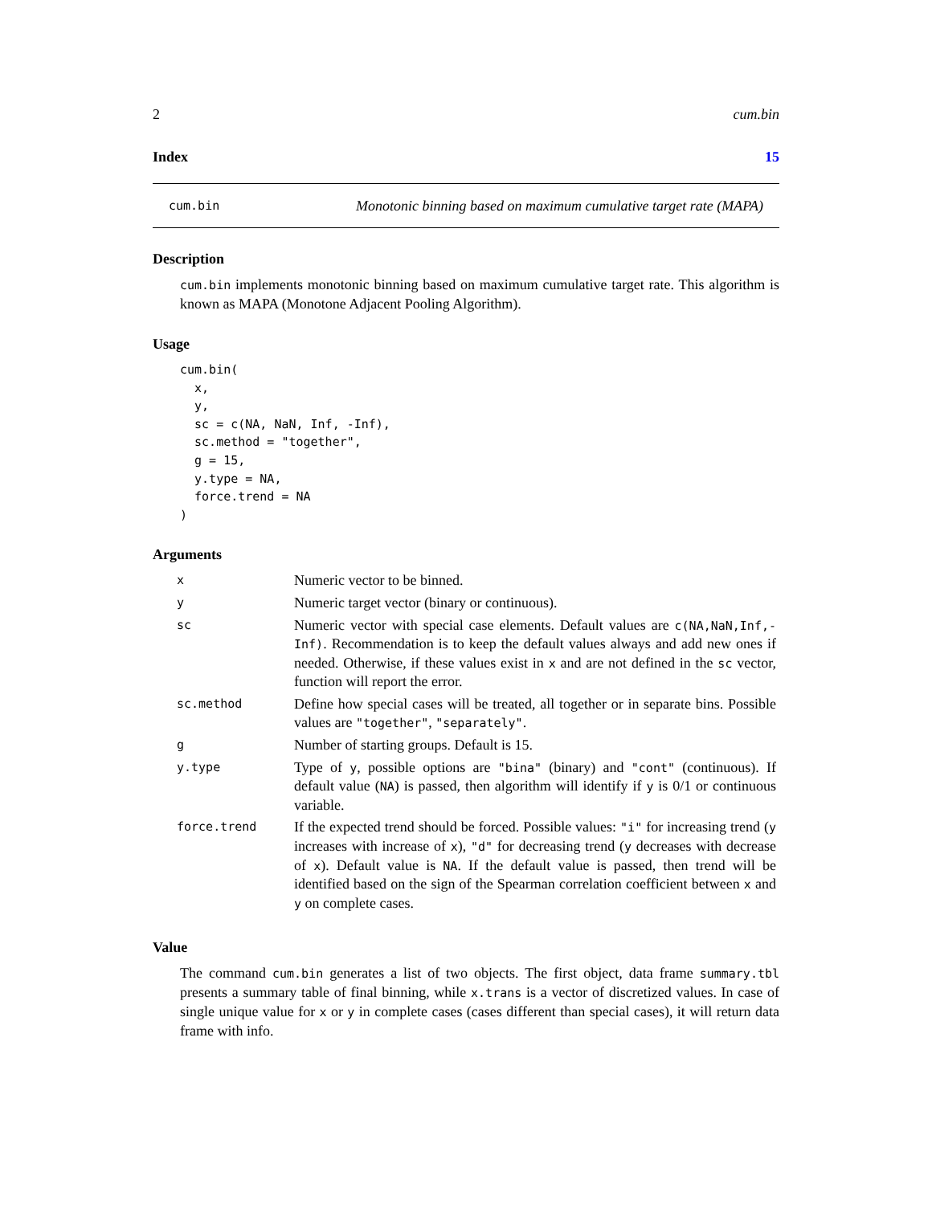2 cum.bin
Index 15
cum.bin Monotonic binning based on maximum cumulative target rate (MAPA)
Description
cum.bin implements monotonic binning based on maximum cumulative target rate. This algorithm is known as MAPA (Monotone Adjacent Pooling Algorithm).
Usage
cum.bin(
  x,
  y,
  sc = c(NA, NaN, Inf, -Inf),
  sc.method = "together",
  g = 15,
  y.type = NA,
  force.trend = NA
)
Arguments
| x | Numeric vector to be binned. |
| y | Numeric target vector (binary or continuous). |
| sc | Numeric vector with special case elements. Default values are c(NA,NaN,Inf,-Inf) . Recommendation is to keep the default values always and add new ones if needed. Otherwise, if these values exist in x and are not defined in the sc vector, function will report the error. |
| sc.method | Define how special cases will be treated, all together or in separate bins. Possible values are "together" , "separately" . |
| g | Number of starting groups. Default is 15. |
| y.type | Type of y , possible options are "bina" (binary) and "cont" (continuous). If default value ( NA ) is passed, then algorithm will identify if y is 0/1 or continuous variable. |
| force.trend | If the expected trend should be forced. Possible values: "i" for increasing trend ( y increases with increase of x ), "d" for decreasing trend ( y decreases with decrease of x ). Default value is NA . If the default value is passed, then trend will be identified based on the sign of the Spearman correlation coefficient between x and y on complete cases. |
Value
The command cum.bin generates a list of two objects. The first object, data frame summary.tbl presents a summary table of final binning, while x.trans is a vector of discretized values. In case of single unique value for x or y in complete cases (cases different than special cases), it will return data frame with info.